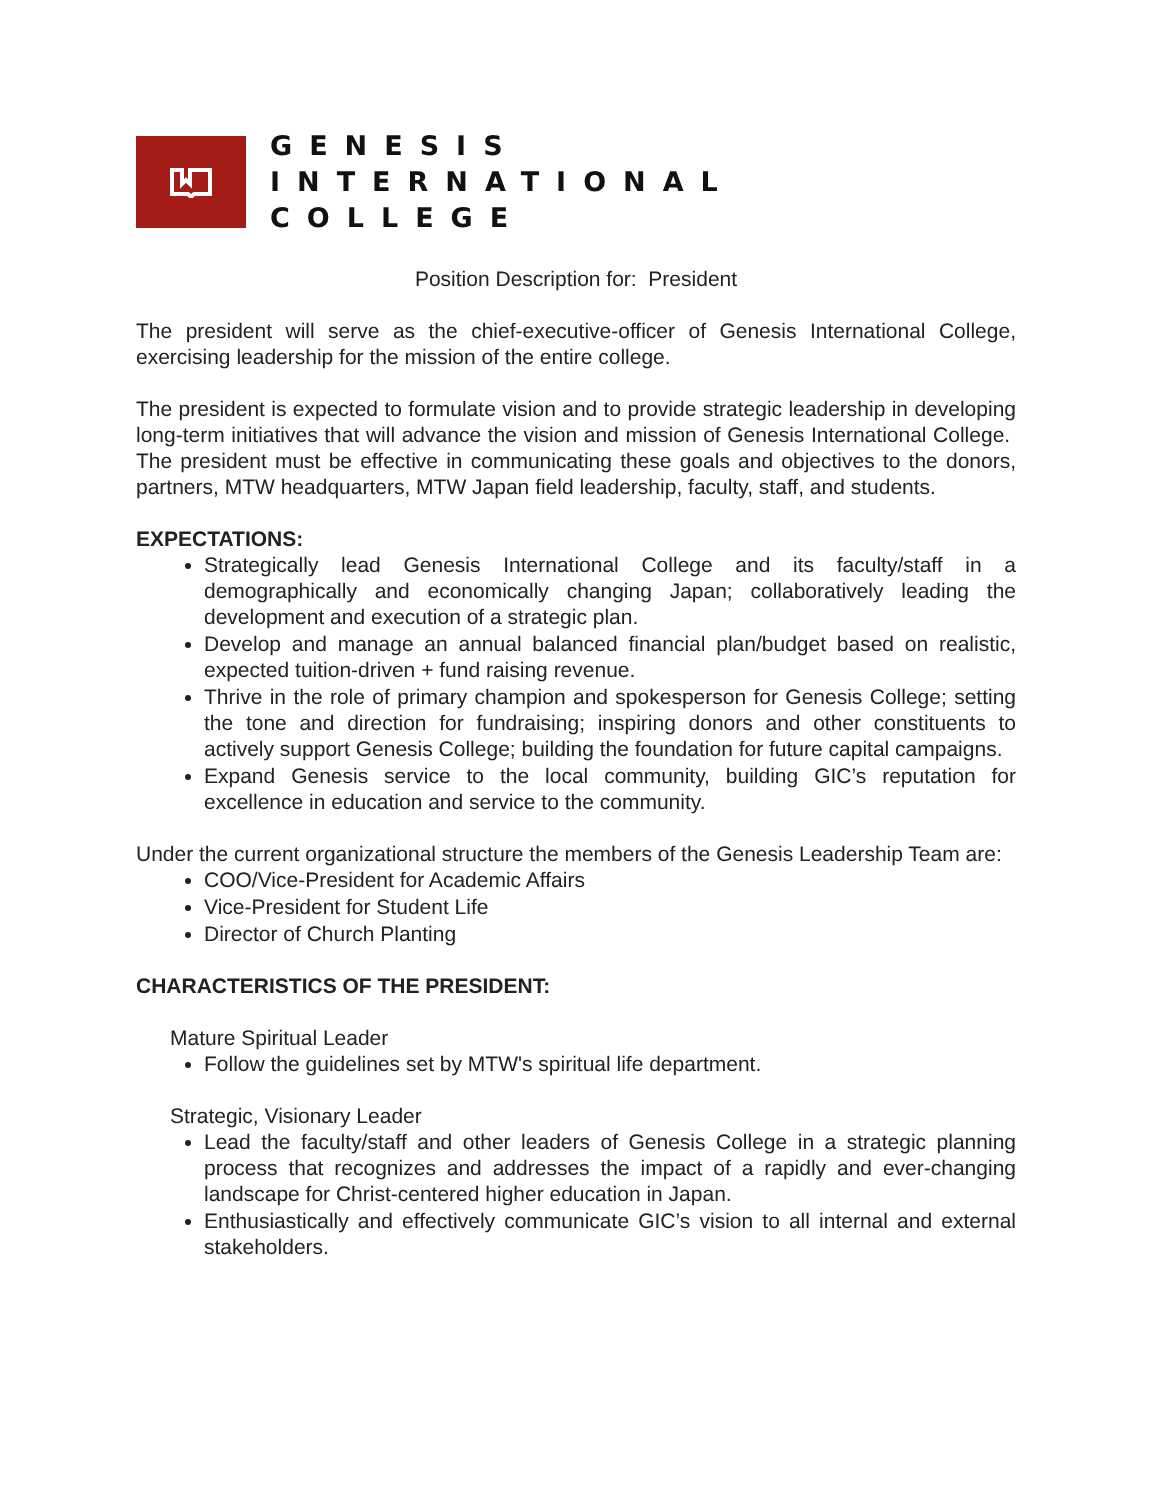GENESIS
INTERNATIONAL
COLLEGE
Position Description for: President
The president will serve as the chief-executive-officer of Genesis International College, exercising leadership for the mission of the entire college.
The president is expected to formulate vision and to provide strategic leadership in developing long-term initiatives that will advance the vision and mission of Genesis International College. The president must be effective in communicating these goals and objectives to the donors, partners, MTW headquarters, MTW Japan field leadership, faculty, staff, and students.
EXPECTATIONS:
Strategically lead Genesis International College and its faculty/staff in a demographically and economically changing Japan; collaboratively leading the development and execution of a strategic plan.
Develop and manage an annual balanced financial plan/budget based on realistic, expected tuition-driven + fund raising revenue.
Thrive in the role of primary champion and spokesperson for Genesis College; setting the tone and direction for fundraising; inspiring donors and other constituents to actively support Genesis College; building the foundation for future capital campaigns.
Expand Genesis service to the local community, building GIC’s reputation for excellence in education and service to the community.
Under the current organizational structure the members of the Genesis Leadership Team are:
COO/Vice-President for Academic Affairs
Vice-President for Student Life
Director of Church Planting
CHARACTERISTICS OF THE PRESIDENT:
Mature Spiritual Leader
Follow the guidelines set by MTW's spiritual life department.
Strategic, Visionary Leader
Lead the faculty/staff and other leaders of Genesis College in a strategic planning process that recognizes and addresses the impact of a rapidly and ever-changing landscape for Christ-centered higher education in Japan.
Enthusiastically and effectively communicate GIC’s vision to all internal and external stakeholders.